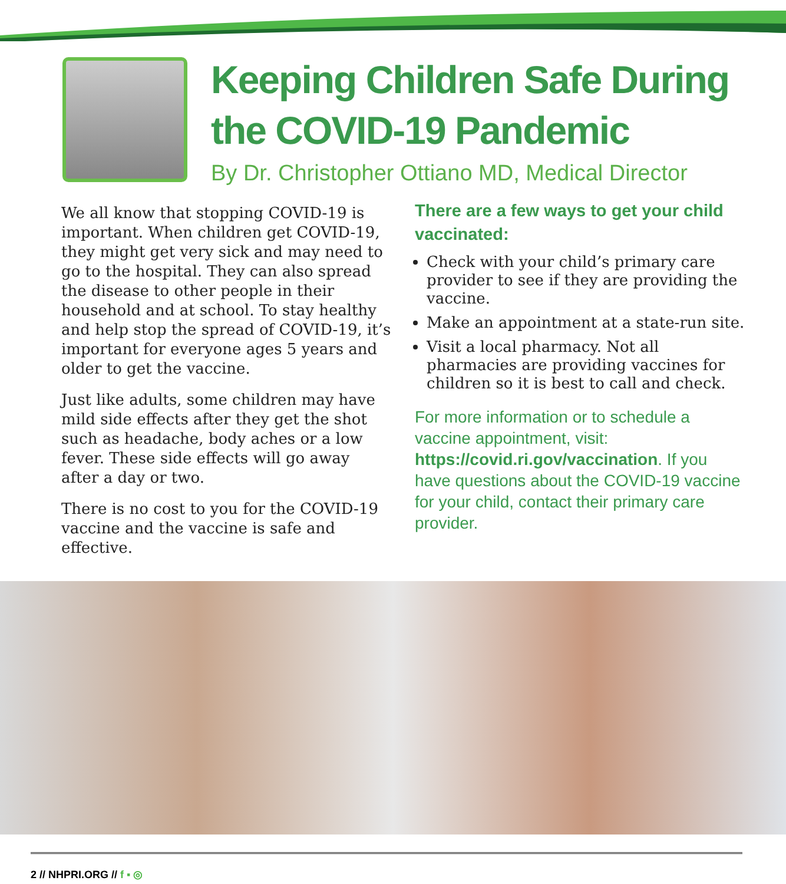Keeping Children Safe During the COVID-19 Pandemic
By Dr. Christopher Ottiano MD, Medical Director
We all know that stopping COVID-19 is important. When children get COVID-19, they might get very sick and may need to go to the hospital. They can also spread the disease to other people in their household and at school. To stay healthy and help stop the spread of COVID-19, it’s important for everyone ages 5 years and older to get the vaccine.
Just like adults, some children may have mild side effects after they get the shot such as headache, body aches or a low fever. These side effects will go away after a day or two.
There is no cost to you for the COVID-19 vaccine and the vaccine is safe and effective.
There are a few ways to get your child vaccinated:
Check with your child’s primary care provider to see if they are providing the vaccine.
Make an appointment at a state-run site.
Visit a local pharmacy. Not all pharmacies are providing vaccines for children so it is best to call and check.
For more information or to schedule a vaccine appointment, visit: https://covid.ri.gov/vaccination. If you have questions about the COVID-19 vaccine for your child, contact their primary care provider.
2 // NHPRI.ORG // f ▪ ◎